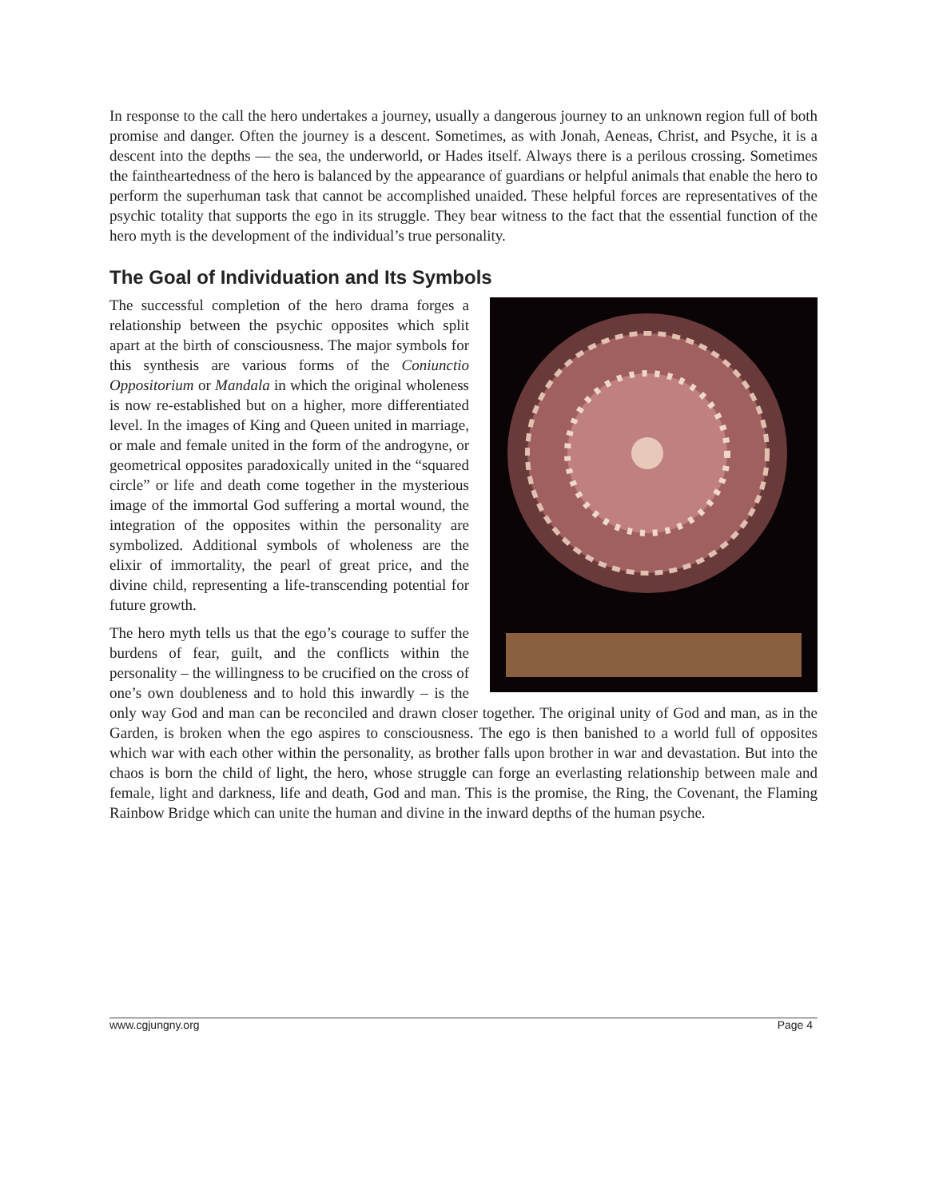In response to the call the hero undertakes a journey, usually a dangerous journey to an unknown region full of both promise and danger. Often the journey is a descent. Sometimes, as with Jonah, Aeneas, Christ, and Psyche, it is a descent into the depths — the sea, the underworld, or Hades itself. Always there is a perilous crossing. Sometimes the faintheartedness of the hero is balanced by the appearance of guardians or helpful animals that enable the hero to perform the superhuman task that cannot be accomplished unaided. These helpful forces are representatives of the psychic totality that supports the ego in its struggle. They bear witness to the fact that the essential function of the hero myth is the development of the individual’s true personality.
The Goal of Individuation and Its Symbols
The successful completion of the hero drama forges a relationship between the psychic opposites which split apart at the birth of consciousness. The major symbols for this synthesis are various forms of the Coniunctio Oppositorium or Mandala in which the original wholeness is now re-established but on a higher, more differentiated level. In the images of King and Queen united in marriage, or male and female united in the form of the androgyne, or geometrical opposites paradoxically united in the “squared circle” or life and death come together in the mysterious image of the immortal God suffering a mortal wound, the integration of the opposites within the personality are symbolized. Additional symbols of wholeness are the elixir of immortality, the pearl of great price, and the divine child, representing a life-transcending potential for future growth.
The hero myth tells us that the ego’s courage to suffer the burdens of fear, guilt, and the conflicts within the personality – the willingness to be crucified on the cross of one’s own doubleness and to hold this inwardly – is the only way God and man can be reconciled and drawn closer together. The original unity of God and man, as in the Garden, is broken when the ego aspires to consciousness. The ego is then banished to a world full of opposites which war with each other within the personality, as brother falls upon brother in war and devastation. But into the chaos is born the child of light, the hero, whose struggle can forge an everlasting relationship between male and female, light and darkness, life and death, God and man. This is the promise, the Ring, the Covenant, the Flaming Rainbow Bridge which can unite the human and divine in the inward depths of the human psyche.
www.cgjungny.org Page 4